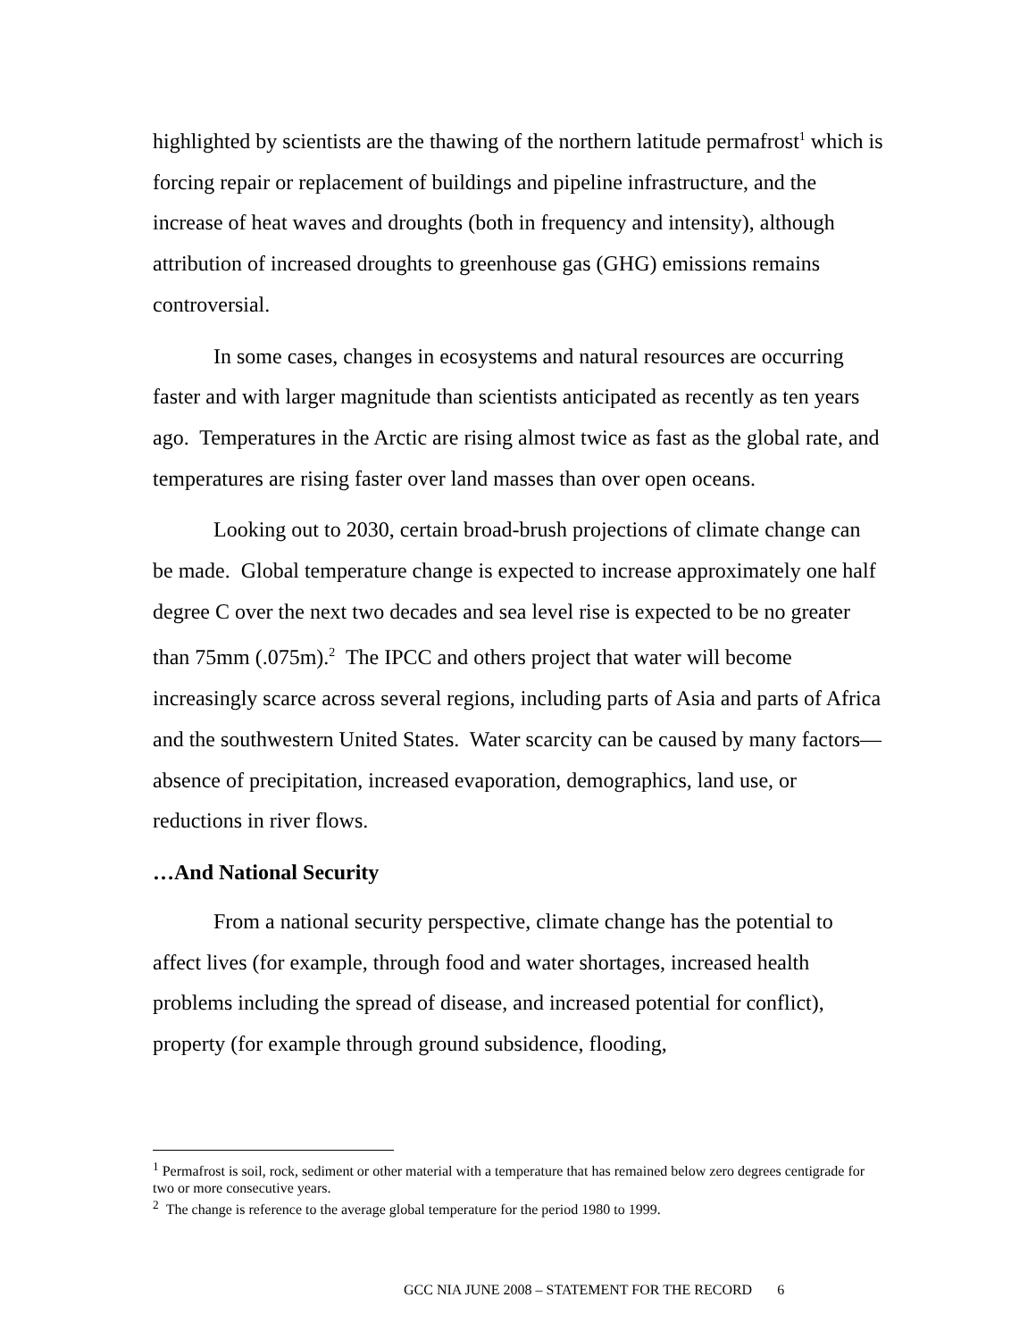highlighted by scientists are the thawing of the northern latitude permafrost<sup>1</sup> which is forcing repair or replacement of buildings and pipeline infrastructure, and the increase of heat waves and droughts (both in frequency and intensity), although attribution of increased droughts to greenhouse gas (GHG) emissions remains controversial.
In some cases, changes in ecosystems and natural resources are occurring faster and with larger magnitude than scientists anticipated as recently as ten years ago. Temperatures in the Arctic are rising almost twice as fast as the global rate, and temperatures are rising faster over land masses than over open oceans.
Looking out to 2030, certain broad-brush projections of climate change can be made. Global temperature change is expected to increase approximately one half degree C over the next two decades and sea level rise is expected to be no greater than 75mm (.075m).<sup>2</sup> The IPCC and others project that water will become increasingly scarce across several regions, including parts of Asia and parts of Africa and the southwestern United States. Water scarcity can be caused by many factors—absence of precipitation, increased evaporation, demographics, land use, or reductions in river flows.
…And National Security
From a national security perspective, climate change has the potential to affect lives (for example, through food and water shortages, increased health problems including the spread of disease, and increased potential for conflict), property (for example through ground subsidence, flooding,
<sup>1</sup> Permafrost is soil, rock, sediment or other material with a temperature that has remained below zero degrees centigrade for two or more consecutive years.
<sup>2</sup> The change is reference to the average global temperature for the period 1980 to 1999.
GCC NIA JUNE 2008 – STATEMENT FOR THE RECORD 6